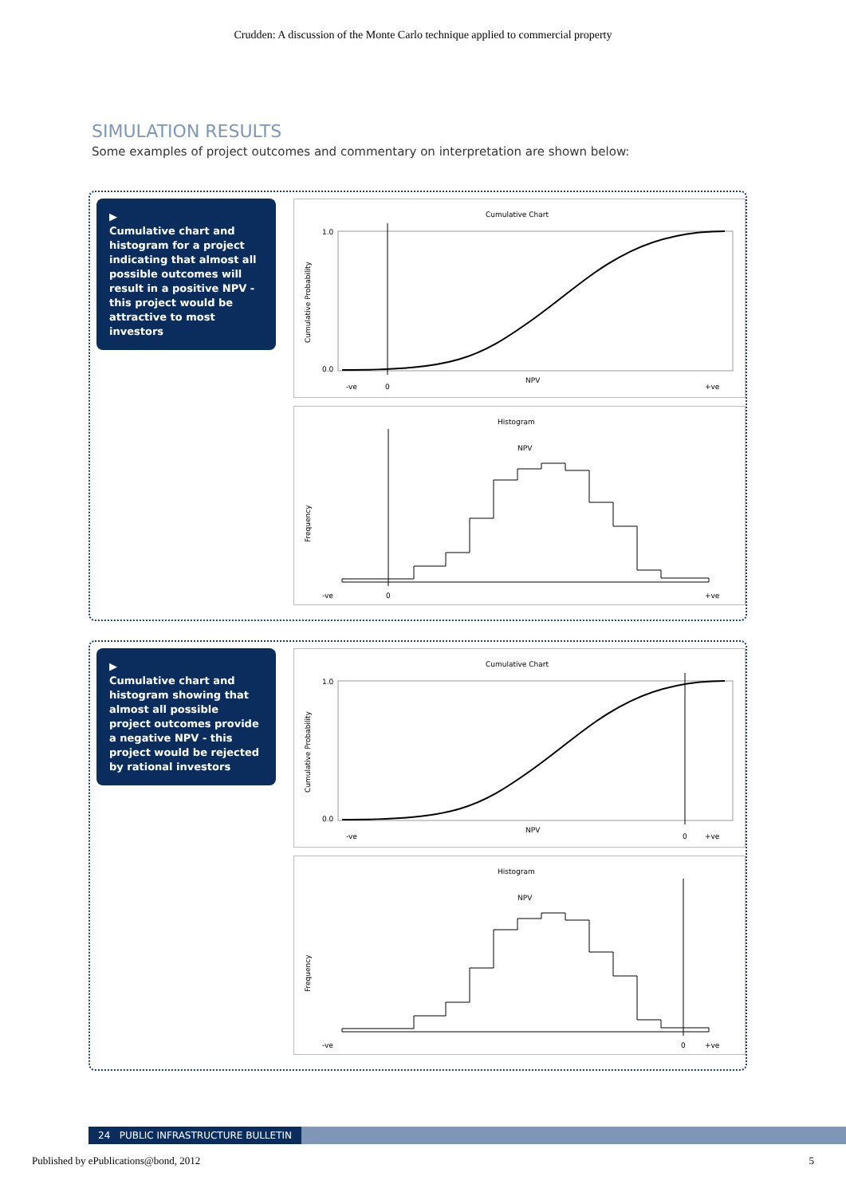Crudden: A discussion of the Monte Carlo technique applied to commercial property
SIMULATION RESULTS
Some examples of project outcomes and commentary on interpretation are shown below:
▶
Cumulative chart and histogram for a project indicating that almost all possible outcomes will result in a positive NPV - this project would be attractive to most investors
Cumulative Chart
Cumulative Probability
1.0
0.0
-ve
0
NPV
+ve
Histogram
NPV
Frequency
-ve
0
+ve
▶
Cumulative chart and histogram showing that almost all possible project outcomes provide a negative NPV - this project would be rejected by rational investors
Cumulative Chart
Cumulative Probability
1.0
0.0
-ve
0
NPV
+ve
Histogram
NPV
Frequency
-ve
0
+ve
24 PUBLIC INFRASTRUCTURE BULLETIN
Published by ePublications@bond, 2012 5